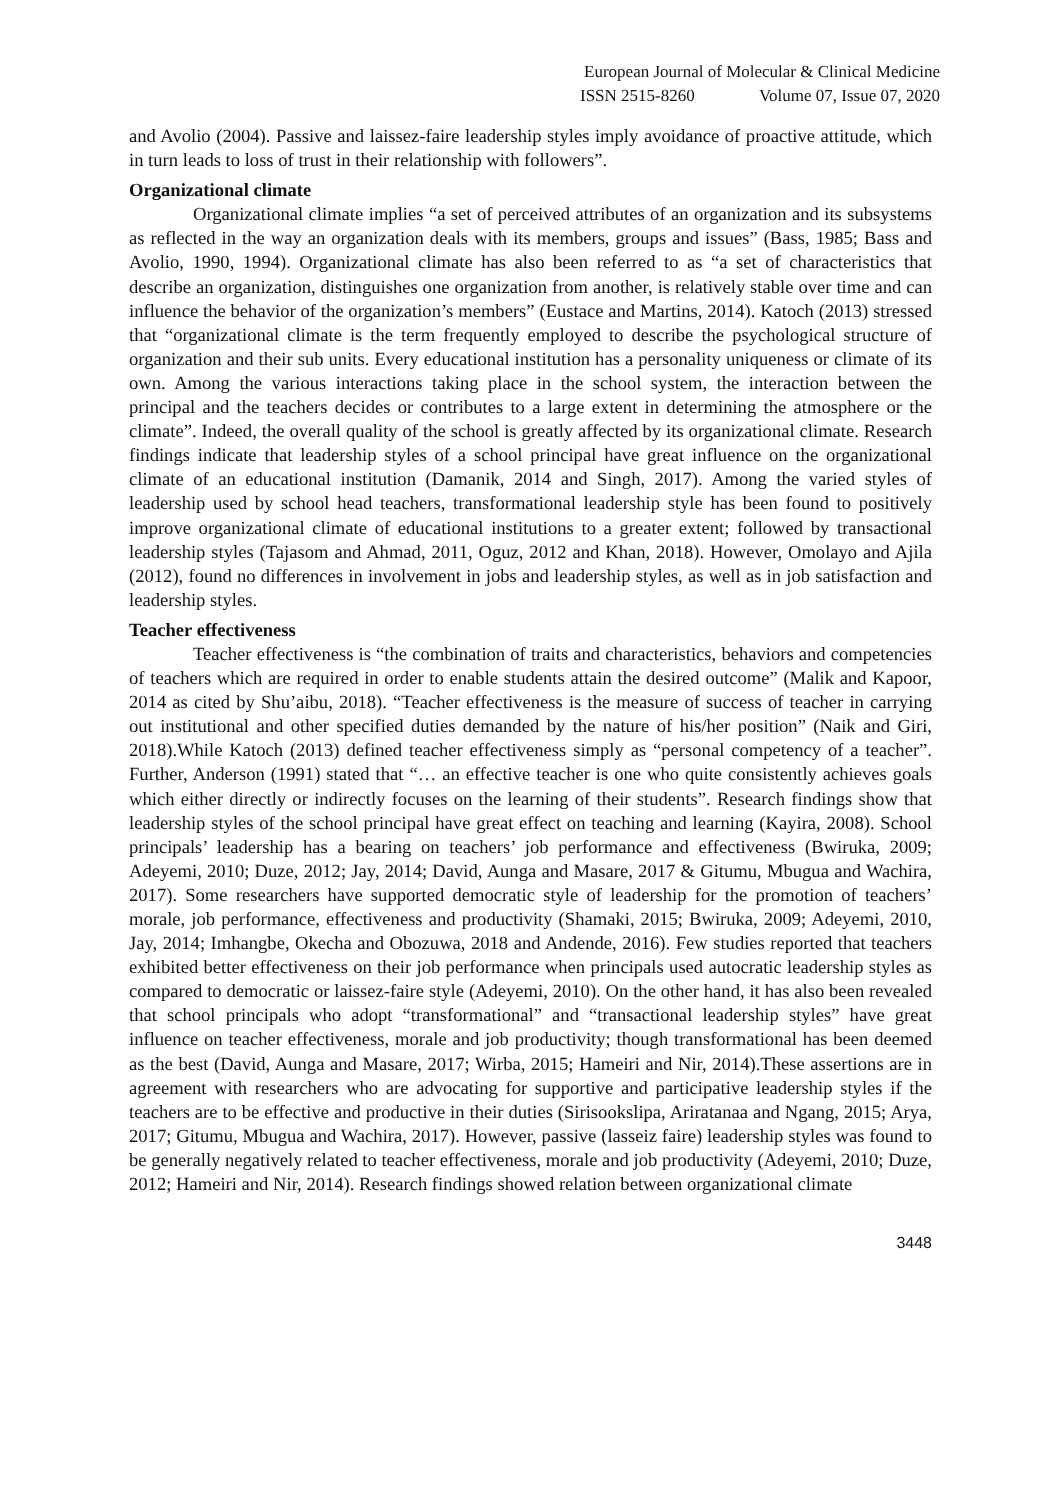European Journal of Molecular & Clinical Medicine
ISSN 2515-8260 Volume 07, Issue 07, 2020
and Avolio (2004). Passive and laissez-faire leadership styles imply avoidance of proactive attitude, which in turn leads to loss of trust in their relationship with followers”.
Organizational climate
Organizational climate implies “a set of perceived attributes of an organization and its subsystems as reflected in the way an organization deals with its members, groups and issues” (Bass, 1985; Bass and Avolio, 1990, 1994). Organizational climate has also been referred to as “a set of characteristics that describe an organization, distinguishes one organization from another, is relatively stable over time and can influence the behavior of the organization’s members” (Eustace and Martins, 2014). Katoch (2013) stressed that “organizational climate is the term frequently employed to describe the psychological structure of organization and their sub units. Every educational institution has a personality uniqueness or climate of its own. Among the various interactions taking place in the school system, the interaction between the principal and the teachers decides or contributes to a large extent in determining the atmosphere or the climate”. Indeed, the overall quality of the school is greatly affected by its organizational climate. Research findings indicate that leadership styles of a school principal have great influence on the organizational climate of an educational institution (Damanik, 2014 and Singh, 2017). Among the varied styles of leadership used by school head teachers, transformational leadership style has been found to positively improve organizational climate of educational institutions to a greater extent; followed by transactional leadership styles (Tajasom and Ahmad, 2011, Oguz, 2012 and Khan, 2018). However, Omolayo and Ajila (2012), found no differences in involvement in jobs and leadership styles, as well as in job satisfaction and leadership styles.
Teacher effectiveness
Teacher effectiveness is “the combination of traits and characteristics, behaviors and competencies of teachers which are required in order to enable students attain the desired outcome” (Malik and Kapoor, 2014 as cited by Shu’aibu, 2018). “Teacher effectiveness is the measure of success of teacher in carrying out institutional and other specified duties demanded by the nature of his/her position” (Naik and Giri, 2018).While Katoch (2013) defined teacher effectiveness simply as “personal competency of a teacher”. Further, Anderson (1991) stated that “… an effective teacher is one who quite consistently achieves goals which either directly or indirectly focuses on the learning of their students”. Research findings show that leadership styles of the school principal have great effect on teaching and learning (Kayira, 2008). School principals’ leadership has a bearing on teachers’ job performance and effectiveness (Bwiruka, 2009; Adeyemi, 2010; Duze, 2012; Jay, 2014; David, Aunga and Masare, 2017 & Gitumu, Mbugua and Wachira, 2017). Some researchers have supported democratic style of leadership for the promotion of teachers’ morale, job performance, effectiveness and productivity (Shamaki, 2015; Bwiruka, 2009; Adeyemi, 2010, Jay, 2014; Imhangbe, Okecha and Obozuwa, 2018 and Andende, 2016). Few studies reported that teachers exhibited better effectiveness on their job performance when principals used autocratic leadership styles as compared to democratic or laissez-faire style (Adeyemi, 2010). On the other hand, it has also been revealed that school principals who adopt “transformational” and “transactional leadership styles” have great influence on teacher effectiveness, morale and job productivity; though transformational has been deemed as the best (David, Aunga and Masare, 2017; Wirba, 2015; Hameiri and Nir, 2014).These assertions are in agreement with researchers who are advocating for supportive and participative leadership styles if the teachers are to be effective and productive in their duties (Sirisookslipa, Ariratanaa and Ngang, 2015; Arya, 2017; Gitumu, Mbugua and Wachira, 2017). However, passive (lasseiz faire) leadership styles was found to be generally negatively related to teacher effectiveness, morale and job productivity (Adeyemi, 2010; Duze, 2012; Hameiri and Nir, 2014). Research findings showed relation between organizational climate
3448